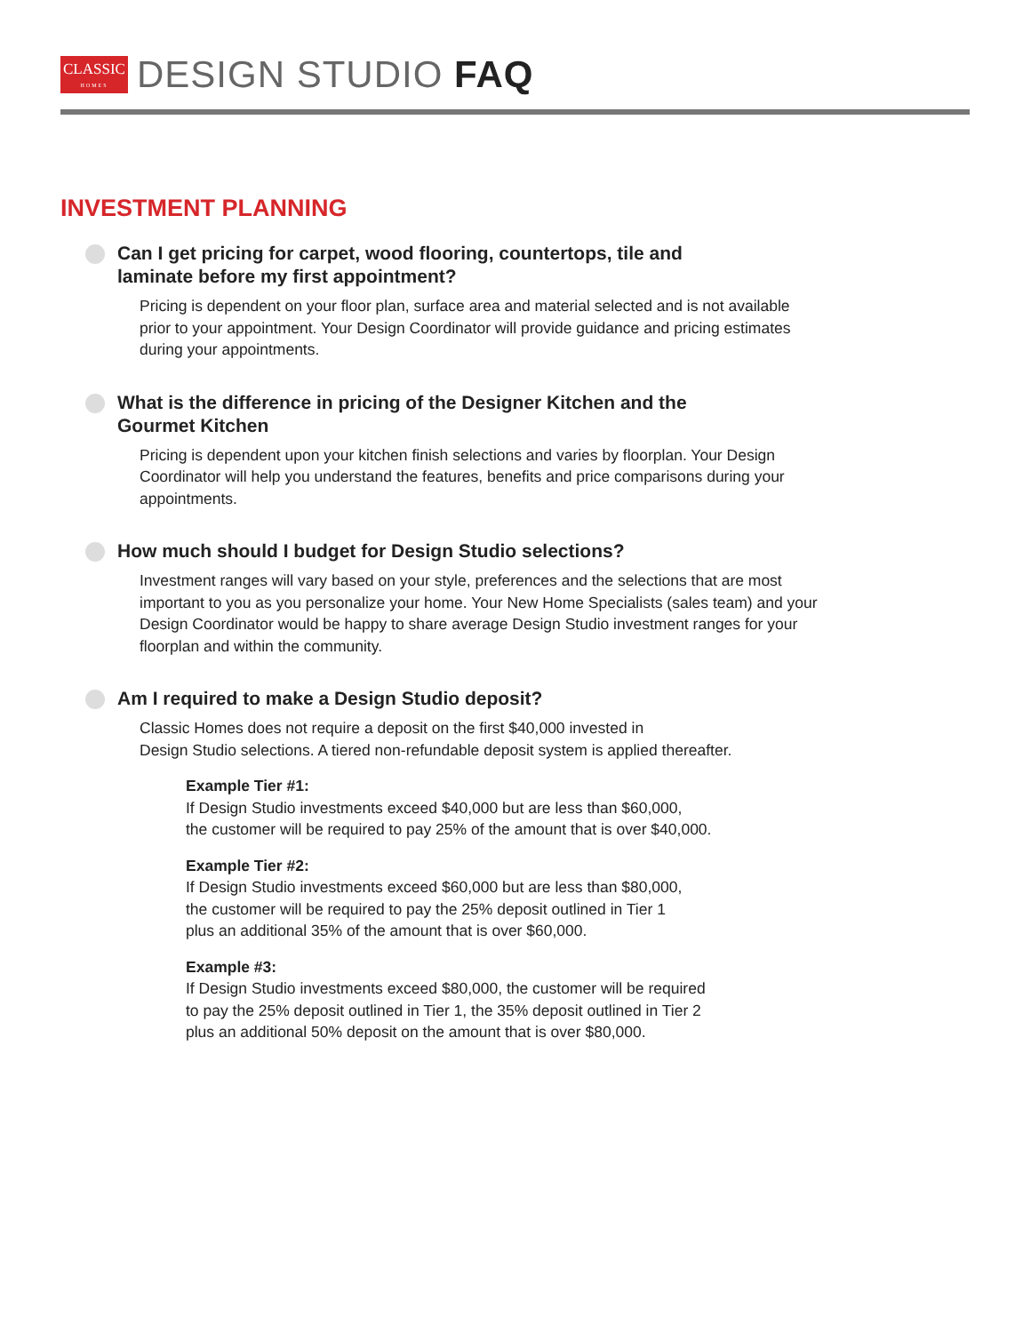CLASSIC HOMES DESIGN STUDIO FAQ
INVESTMENT PLANNING
Can I get pricing for carpet, wood flooring, countertops, tile and laminate before my first appointment?
Pricing is dependent on your floor plan, surface area and material selected and is not available prior to your appointment. Your Design Coordinator will provide guidance and pricing estimates during your appointments.
What is the difference in pricing of the Designer Kitchen and the Gourmet Kitchen
Pricing is dependent upon your kitchen finish selections and varies by floorplan. Your Design Coordinator will help you understand the features, benefits and price comparisons during your appointments.
How much should I budget for Design Studio selections?
Investment ranges will vary based on your style, preferences and the selections that are most important to you as you personalize your home. Your New Home Specialists (sales team) and your Design Coordinator would be happy to share average Design Studio investment ranges for your floorplan and within the community.
Am I required to make a Design Studio deposit?
Classic Homes does not require a deposit on the first $40,000 invested in
Design Studio selections. A tiered non-refundable deposit system is applied thereafter.
Example Tier #1:
If Design Studio investments exceed $40,000 but are less than $60,000,
the customer will be required to pay 25% of the amount that is over $40,000.
Example Tier #2:
If Design Studio investments exceed $60,000 but are less than $80,000,
the customer will be required to pay the 25% deposit outlined in Tier 1
plus an additional 35% of the amount that is over $60,000.
Example #3:
If Design Studio investments exceed $80,000, the customer will be required
to pay the 25% deposit outlined in Tier 1, the 35% deposit outlined in Tier 2
plus an additional 50% deposit on the amount that is over $80,000.